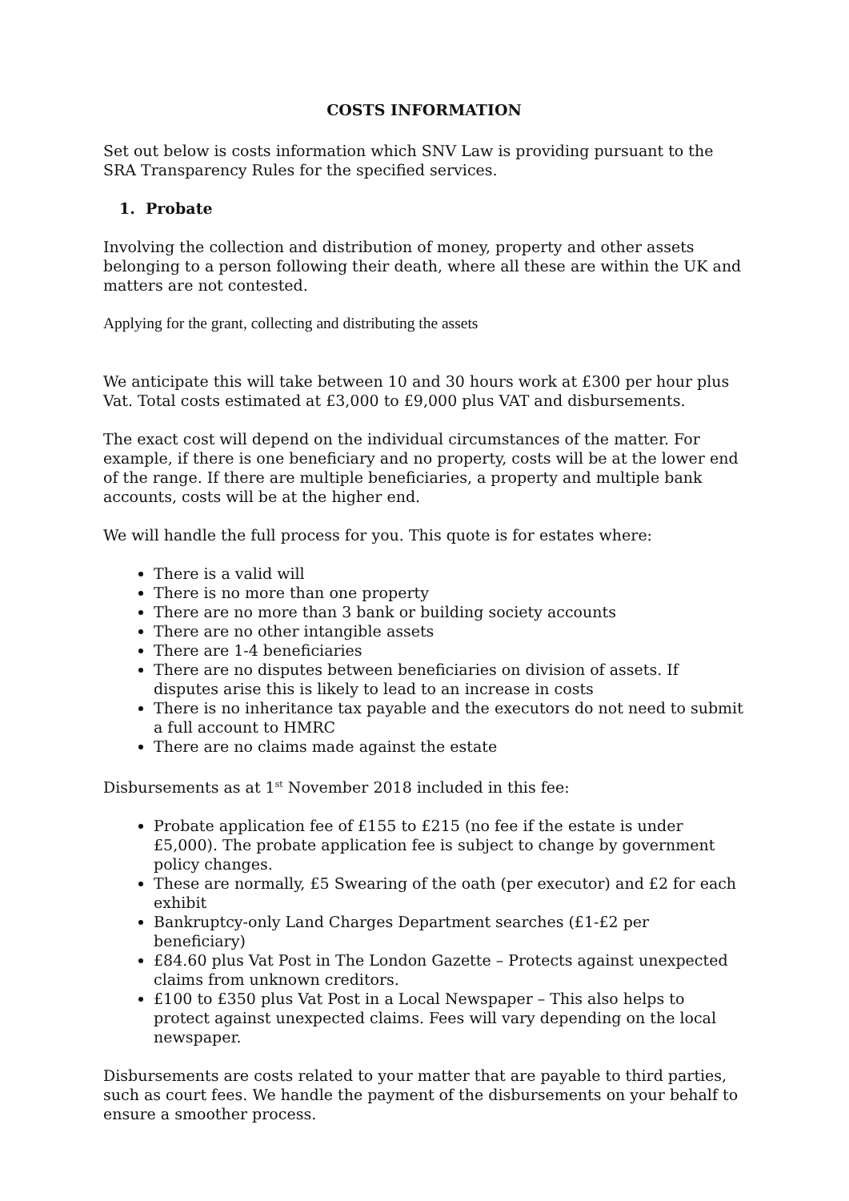COSTS INFORMATION
Set out below is costs information which SNV Law is providing pursuant to the SRA Transparency Rules for the specified services.
1. Probate
Involving the collection and distribution of money, property and other assets belonging to a person following their death, where all these are within the UK and matters are not contested.
Applying for the grant, collecting and distributing the assets
We anticipate this will take between 10 and 30 hours work at £300 per hour plus Vat. Total costs estimated at £3,000 to £9,000 plus VAT and disbursements.
The exact cost will depend on the individual circumstances of the matter. For example, if there is one beneficiary and no property, costs will be at the lower end of the range. If there are multiple beneficiaries, a property and multiple bank accounts, costs will be at the higher end.
We will handle the full process for you. This quote is for estates where:
There is a valid will
There is no more than one property
There are no more than 3 bank or building society accounts
There are no other intangible assets
There are 1-4 beneficiaries
There are no disputes between beneficiaries on division of assets. If disputes arise this is likely to lead to an increase in costs
There is no inheritance tax payable and the executors do not need to submit a full account to HMRC
There are no claims made against the estate
Disbursements as at 1<sup>st</sup> November 2018 included in this fee:
Probate application fee of £155 to £215 (no fee if the estate is under £5,000). The probate application fee is subject to change by government policy changes.
These are normally, £5 Swearing of the oath (per executor) and £2 for each exhibit
Bankruptcy-only Land Charges Department searches (£1-£2 per beneficiary)
£84.60 plus Vat Post in The London Gazette – Protects against unexpected claims from unknown creditors.
£100 to £350 plus Vat Post in a Local Newspaper – This also helps to protect against unexpected claims. Fees will vary depending on the local newspaper.
Disbursements are costs related to your matter that are payable to third parties, such as court fees. We handle the payment of the disbursements on your behalf to ensure a smoother process.